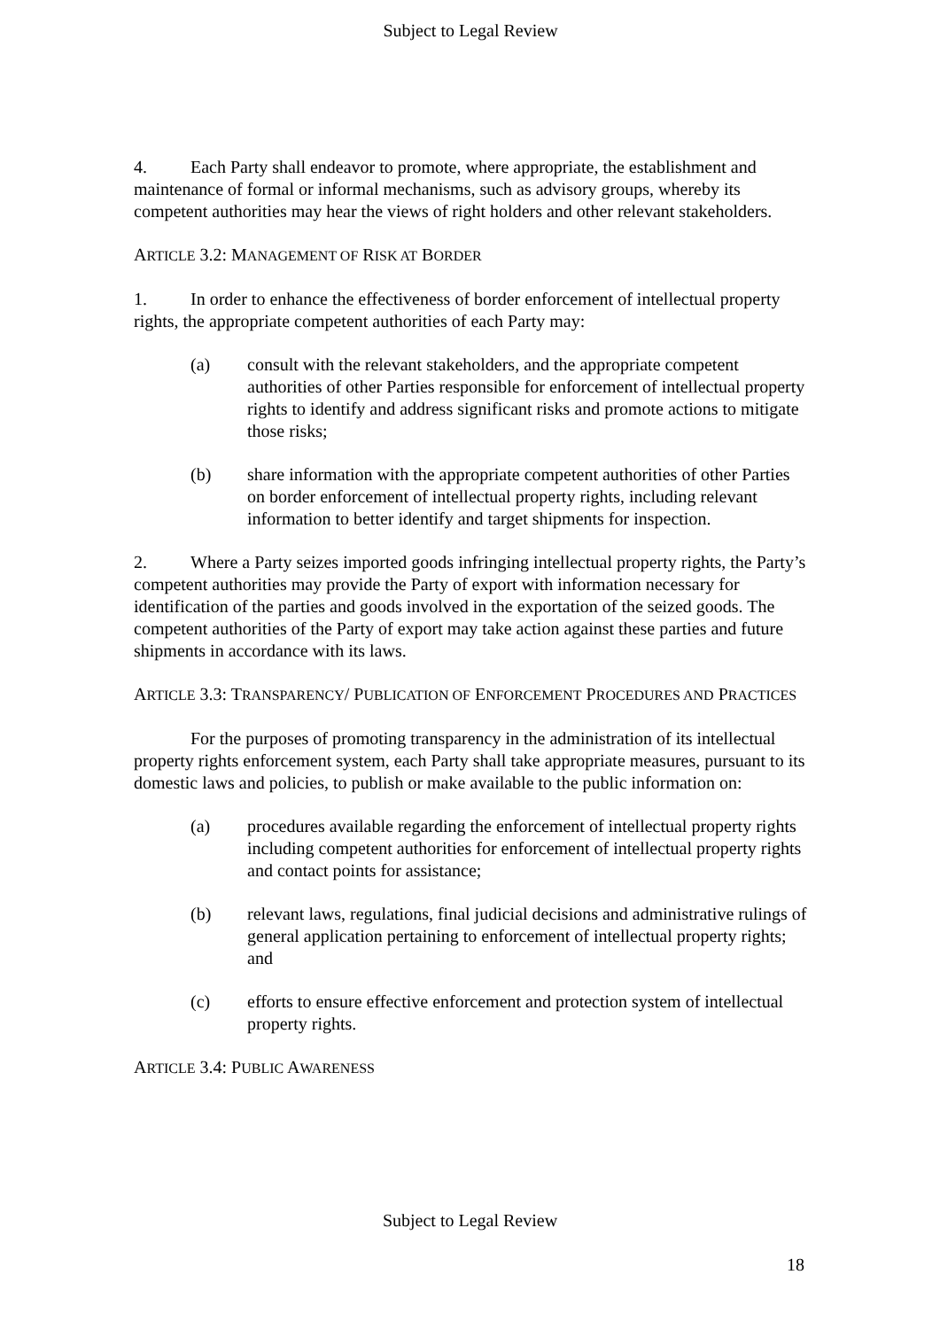Subject to Legal Review
4. Each Party shall endeavor to promote, where appropriate, the establishment and maintenance of formal or informal mechanisms, such as advisory groups, whereby its competent authorities may hear the views of right holders and other relevant stakeholders.
ARTICLE 3.2: MANAGEMENT OF RISK AT BORDER
1. In order to enhance the effectiveness of border enforcement of intellectual property rights, the appropriate competent authorities of each Party may:
(a) consult with the relevant stakeholders, and the appropriate competent authorities of other Parties responsible for enforcement of intellectual property rights to identify and address significant risks and promote actions to mitigate those risks;
(b) share information with the appropriate competent authorities of other Parties on border enforcement of intellectual property rights, including relevant information to better identify and target shipments for inspection.
2. Where a Party seizes imported goods infringing intellectual property rights, the Party’s competent authorities may provide the Party of export with information necessary for identification of the parties and goods involved in the exportation of the seized goods. The competent authorities of the Party of export may take action against these parties and future shipments in accordance with its laws.
ARTICLE 3.3: TRANSPARENCY/ PUBLICATION OF ENFORCEMENT PROCEDURES AND PRACTICES
For the purposes of promoting transparency in the administration of its intellectual property rights enforcement system, each Party shall take appropriate measures, pursuant to its domestic laws and policies, to publish or make available to the public information on:
(a) procedures available regarding the enforcement of intellectual property rights including competent authorities for enforcement of intellectual property rights and contact points for assistance;
(b) relevant laws, regulations, final judicial decisions and administrative rulings of general application pertaining to enforcement of intellectual property rights; and
(c) efforts to ensure effective enforcement and protection system of intellectual property rights.
ARTICLE 3.4: PUBLIC AWARENESS
Subject to Legal Review
18